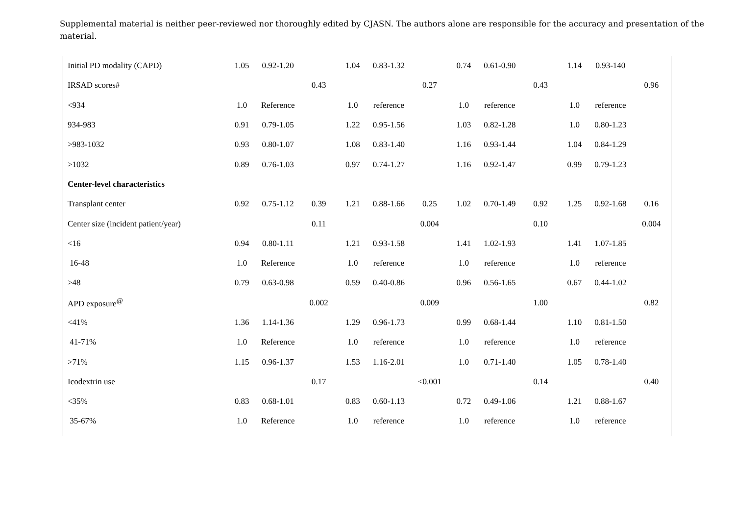Supplemental material is neither peer-reviewed nor thoroughly edited by CJASN. The authors alone are responsible for the accuracy and presentation of the material.
| Initial PD modality (CAPD) | 1.05 | 0.92-1.20 | | 1.04 | 0.83-1.32 | | 0.74 | 0.61-0.90 | | 1.14 | 0.93-140 | |
| IRSAD scores# | | | 0.43 | | | 0.27 | | | 0.43 | | | 0.96 |
| <934 | 1.0 | Reference | | 1.0 | reference | | 1.0 | reference | | 1.0 | reference | |
| 934-983 | 0.91 | 0.79-1.05 | | 1.22 | 0.95-1.56 | | 1.03 | 0.82-1.28 | | 1.0 | 0.80-1.23 | |
| >983-1032 | 0.93 | 0.80-1.07 | | 1.08 | 0.83-1.40 | | 1.16 | 0.93-1.44 | | 1.04 | 0.84-1.29 | |
| >1032 | 0.89 | 0.76-1.03 | | 0.97 | 0.74-1.27 | | 1.16 | 0.92-1.47 | | 0.99 | 0.79-1.23 | |
| Center-level characteristics | | | | | | | | | | | | |
| Transplant center | 0.92 | 0.75-1.12 | 0.39 | 1.21 | 0.88-1.66 | 0.25 | 1.02 | 0.70-1.49 | 0.92 | 1.25 | 0.92-1.68 | 0.16 |
| Center size (incident patient/year) | | | 0.11 | | | 0.004 | | | 0.10 | | | 0.004 |
| <16 | 0.94 | 0.80-1.11 | | 1.21 | 0.93-1.58 | | 1.41 | 1.02-1.93 | | 1.41 | 1.07-1.85 | |
| 16-48 | 1.0 | Reference | | 1.0 | reference | | 1.0 | reference | | 1.0 | reference | |
| >48 | 0.79 | 0.63-0.98 | | 0.59 | 0.40-0.86 | | 0.96 | 0.56-1.65 | | 0.67 | 0.44-1.02 | |
| APD exposure<sup>@</sup> | | | 0.002 | | | 0.009 | | | 1.00 | | | 0.82 |
| <41% | 1.36 | 1.14-1.36 | | 1.29 | 0.96-1.73 | | 0.99 | 0.68-1.44 | | 1.10 | 0.81-1.50 | |
| 41-71% | 1.0 | Reference | | 1.0 | reference | | 1.0 | reference | | 1.0 | reference | |
| >71% | 1.15 | 0.96-1.37 | | 1.53 | 1.16-2.01 | | 1.0 | 0.71-1.40 | | 1.05 | 0.78-1.40 | |
| Icodextrin use | | | 0.17 | | | <0.001 | | | 0.14 | | | 0.40 |
| <35% | 0.83 | 0.68-1.01 | | 0.83 | 0.60-1.13 | | 0.72 | 0.49-1.06 | | 1.21 | 0.88-1.67 | |
| 35-67% | 1.0 | Reference | | 1.0 | reference | | 1.0 | reference | | 1.0 | reference | |